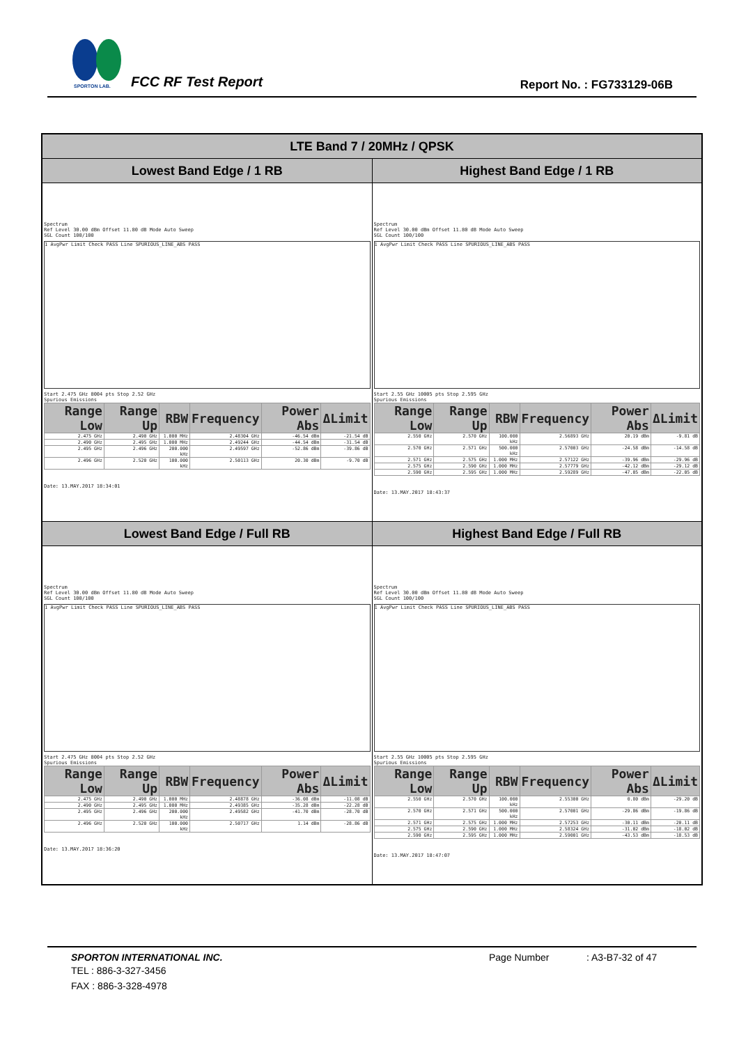SPORTON LAB.
FCC RF Test Report Report No. : FG733129-06B
| LTE Band 7 / 20MHz / QPSK | |
| --- | --- |
| Lowest Band Edge / 1 RB | Highest Band Edge / 1 RB |
| Spectrum Ref Level 30.00 dBm Offset 11.80 dB Mode Auto Sweep SGL Count 100/100 1 AvgPwr Limit Check PASS Line SPURIOUS_LINE_ABS PASS Start 2.475 GHz 8004 pts Stop 2.52 GHz Spurious Emissions / Range Low / Range Up / RBW / Frequency / Power Abs / ΔLimit / / --- / --- / --- / --- / --- / --- / / 2.475 GHz / 2.490 GHz / 1.000 MHz / 2.48304 GHz / -46.54 dBm / -21.54 dB / / 2.490 GHz / 2.495 GHz / 1.000 MHz / 2.49244 GHz / -44.54 dBm / -31.54 dB / / 2.495 GHz / 2.496 GHz / 200.000 kHz / 2.49597 GHz / -52.86 dBm / -39.86 dB / / 2.496 GHz / 2.520 GHz / 100.000 kHz / 2.50113 GHz / 20.30 dBm / -9.70 dB / Date: 13.MAY.2017 18:34:01 | Spectrum Ref Level 30.00 dBm Offset 11.80 dB Mode Auto Sweep SGL Count 100/100 1 AvgPwr Limit Check PASS Line SPURIOUS_LINE_ABS PASS Start 2.55 GHz 10005 pts Stop 2.595 GHz Spurious Emissions / Range Low / Range Up / RBW / Frequency / Power Abs / ΔLimit / / --- / --- / --- / --- / --- / --- / / 2.550 GHz / 2.570 GHz / 100.000 kHz / 2.56893 GHz / 20.19 dBm / -9.81 dB / / 2.570 GHz / 2.571 GHz / 500.000 kHz / 2.57003 GHz / -24.58 dBm / -14.58 dB / / 2.571 GHz / 2.575 GHz / 1.000 MHz / 2.57122 GHz / -39.96 dBm / -29.96 dB / / 2.575 GHz / 2.590 GHz / 1.000 MHz / 2.57779 GHz / -42.12 dBm / -29.12 dB / / 2.590 GHz / 2.595 GHz / 1.000 MHz / 2.59289 GHz / -47.05 dBm / -22.05 dB / Date: 13.MAY.2017 18:43:37 |
| Lowest Band Edge / Full RB | Highest Band Edge / Full RB |
| Spectrum Ref Level 30.00 dBm Offset 11.80 dB Mode Auto Sweep SGL Count 100/100 1 AvgPwr Limit Check PASS Line SPURIOUS_LINE_ABS PASS Start 2.475 GHz 8004 pts Stop 2.52 GHz Spurious Emissions / Range Low / Range Up / RBW / Frequency / Power Abs / ΔLimit / / --- / --- / --- / --- / --- / --- / / 2.475 GHz / 2.490 GHz / 1.000 MHz / 2.48878 GHz / -36.08 dBm / -11.08 dB / / 2.490 GHz / 2.495 GHz / 1.000 MHz / 2.49385 GHz / -35.28 dBm / -22.28 dB / / 2.495 GHz / 2.496 GHz / 200.000 kHz / 2.49582 GHz / -41.70 dBm / -28.70 dB / / 2.496 GHz / 2.520 GHz / 100.000 kHz / 2.50717 GHz / 1.14 dBm / -28.86 dB / Date: 13.MAY.2017 18:36:20 | Spectrum Ref Level 30.00 dBm Offset 11.80 dB Mode Auto Sweep SGL Count 100/100 1 AvgPwr Limit Check PASS Line SPURIOUS_LINE_ABS PASS Start 2.55 GHz 10005 pts Stop 2.595 GHz Spurious Emissions / Range Low / Range Up / RBW / Frequency / Power Abs / ΔLimit / / --- / --- / --- / --- / --- / --- / / 2.550 GHz / 2.570 GHz / 100.000 kHz / 2.55300 GHz / 0.80 dBm / -29.20 dB / / 2.570 GHz / 2.571 GHz / 500.000 kHz / 2.57001 GHz / -29.86 dBm / -19.86 dB / / 2.571 GHz / 2.575 GHz / 1.000 MHz / 2.57253 GHz / -30.11 dBm / -20.11 dB / / 2.575 GHz / 2.590 GHz / 1.000 MHz / 2.58324 GHz / -31.02 dBm / -18.02 dB / / 2.590 GHz / 2.595 GHz / 1.000 MHz / 2.59001 GHz / -43.53 dBm / -18.53 dB / Date: 13.MAY.2017 18:47:07 |
SPORTON INTERNATIONAL INC. Page Number: A3-B7-32 of 47
TEL : 886-3-327-3456
FAX : 886-3-328-4978